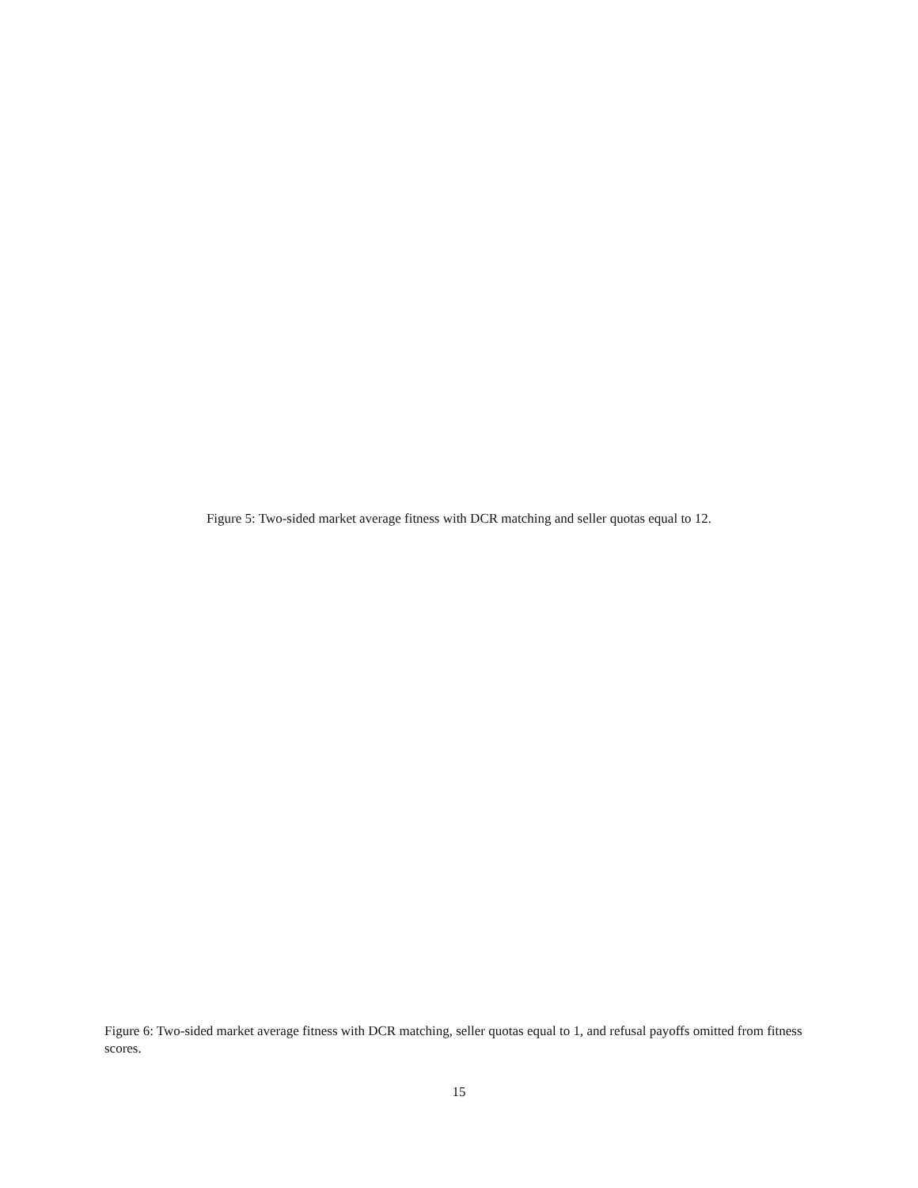Figure 5: Two-sided market average fitness with DCR matching and seller quotas equal to 12.
Figure 6: Two-sided market average fitness with DCR matching, seller quotas equal to 1, and refusal payoffs omitted from fitness scores.
15